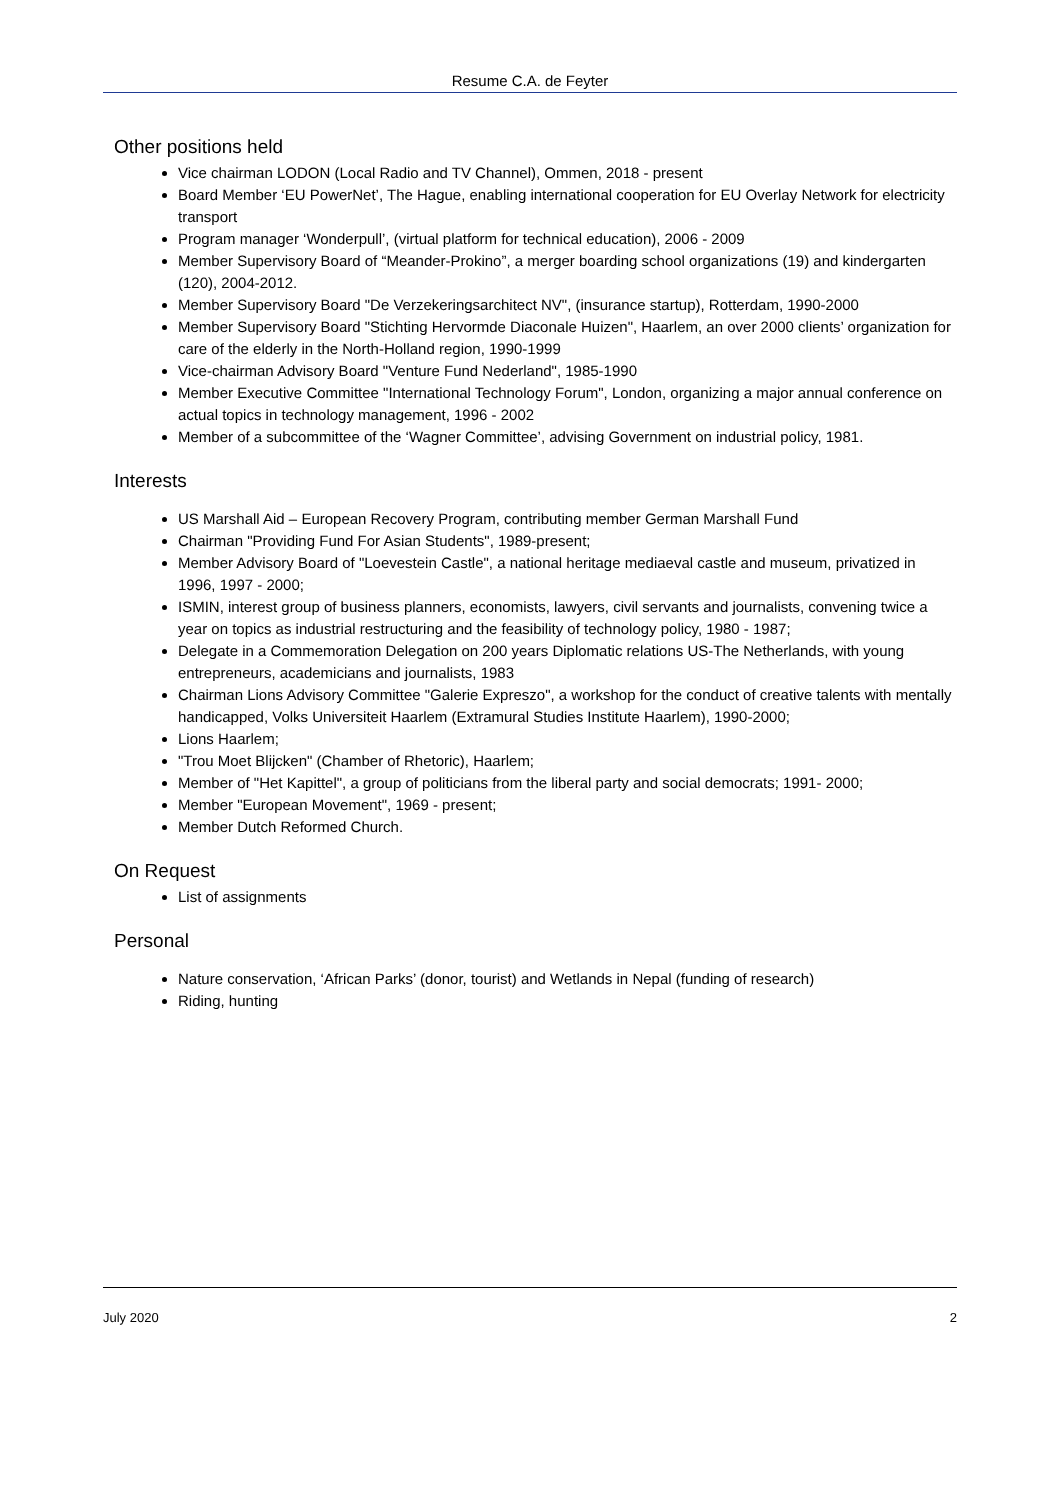Resume C.A. de Feyter
Other positions held
Vice chairman LODON (Local Radio and TV Channel), Ommen, 2018 - present
Board Member ‘EU PowerNet’, The Hague, enabling international cooperation for EU Overlay Network for electricity transport
Program manager ‘Wonderpull’, (virtual platform for technical education), 2006 - 2009
Member Supervisory Board of “Meander-Prokino”, a merger boarding school organizations (19) and kindergarten (120), 2004-2012.
Member Supervisory Board "De Verzekeringsarchitect NV", (insurance startup), Rotterdam, 1990-2000
Member Supervisory Board "Stichting Hervormde Diaconale Huizen", Haarlem, an over 2000 clients’ organization for care of the elderly in the North-Holland region, 1990-1999
Vice-chairman Advisory Board "Venture Fund Nederland", 1985-1990
Member Executive Committee "International Technology Forum", London, organizing a major annual conference on actual topics in technology management, 1996 - 2002
Member of a subcommittee of the ‘Wagner Committee’, advising Government on industrial policy, 1981.
Interests
US Marshall Aid – European Recovery Program, contributing member German Marshall Fund
Chairman "Providing Fund For Asian Students", 1989-present;
Member Advisory Board of "Loevestein Castle", a national heritage mediaeval castle and museum, privatized in 1996, 1997 - 2000;
ISMIN, interest group of business planners, economists, lawyers, civil servants and journalists, convening twice a year on topics as industrial restructuring and the feasibility of technology policy, 1980 - 1987;
Delegate in a Commemoration Delegation on 200 years Diplomatic relations US-The Netherlands, with young entrepreneurs, academicians and journalists, 1983
Chairman Lions Advisory Committee "Galerie Expreszo", a workshop for the conduct of creative talents with mentally handicapped, Volks Universiteit Haarlem (Extramural Studies Institute Haarlem), 1990-2000;
Lions Haarlem;
"Trou Moet Blijcken" (Chamber of Rhetoric), Haarlem;
Member of "Het Kapittel", a group of politicians from the liberal party and social democrats; 1991- 2000;
Member "European Movement", 1969 - present;
Member Dutch Reformed Church.
On Request
List of assignments
Personal
Nature conservation, ‘African Parks’ (donor, tourist) and Wetlands in Nepal (funding of research)
Riding, hunting
July 2020 2